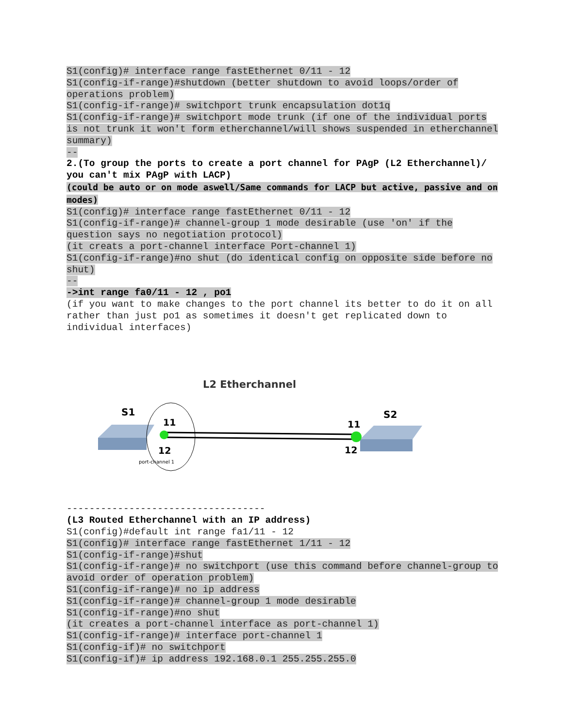S1(config)# interface range fastEthernet 0/11 - 12
S1(config-if-range)#shutdown (better shutdown to avoid loops/order of operations problem)
S1(config-if-range)# switchport trunk encapsulation dot1q
S1(config-if-range)# switchport mode trunk (if one of the individual ports is not trunk it won't form etherchannel/will shows suspended in etherchannel summary)
--
2.(To group the ports to create a port channel for PAgP (L2 Etherchannel)/ you can't mix PAgP with LACP)
(could be auto or on mode aswell/Same commands for LACP but active, passive and on modes)
S1(config)# interface range fastEthernet 0/11 - 12
S1(config-if-range)# channel-group 1 mode desirable (use 'on' if the question says no negotiation protocol)
(it creats a port-channel interface Port-channel 1)
S1(config-if-range)#no shut (do identical config on opposite side before no shut)
--
->int range fa0/11 - 12 , po1
(if you want to make changes to the port channel its better to do it on all rather than just po1 as sometimes it doesn't get replicated down to individual interfaces)
L2 Etherchannel
S1
S2
11
12
11
12
port-channel 1
-----------------------------------
(L3 Routed Etherchannel with an IP address)
S1(config)#default int range fa1/11 - 12
S1(config)# interface range fastEthernet 1/11 - 12
S1(config-if-range)#shut
S1(config-if-range)# no switchport (use this command before channel-group to avoid order of operation problem)
S1(config-if-range)# no ip address
S1(config-if-range)# channel-group 1 mode desirable
S1(config-if-range)#no shut
(it creates a port-channel interface as port-channel 1)
S1(config-if-range)# interface port-channel 1
S1(config-if)# no switchport
S1(config-if)# ip address 192.168.0.1 255.255.255.0